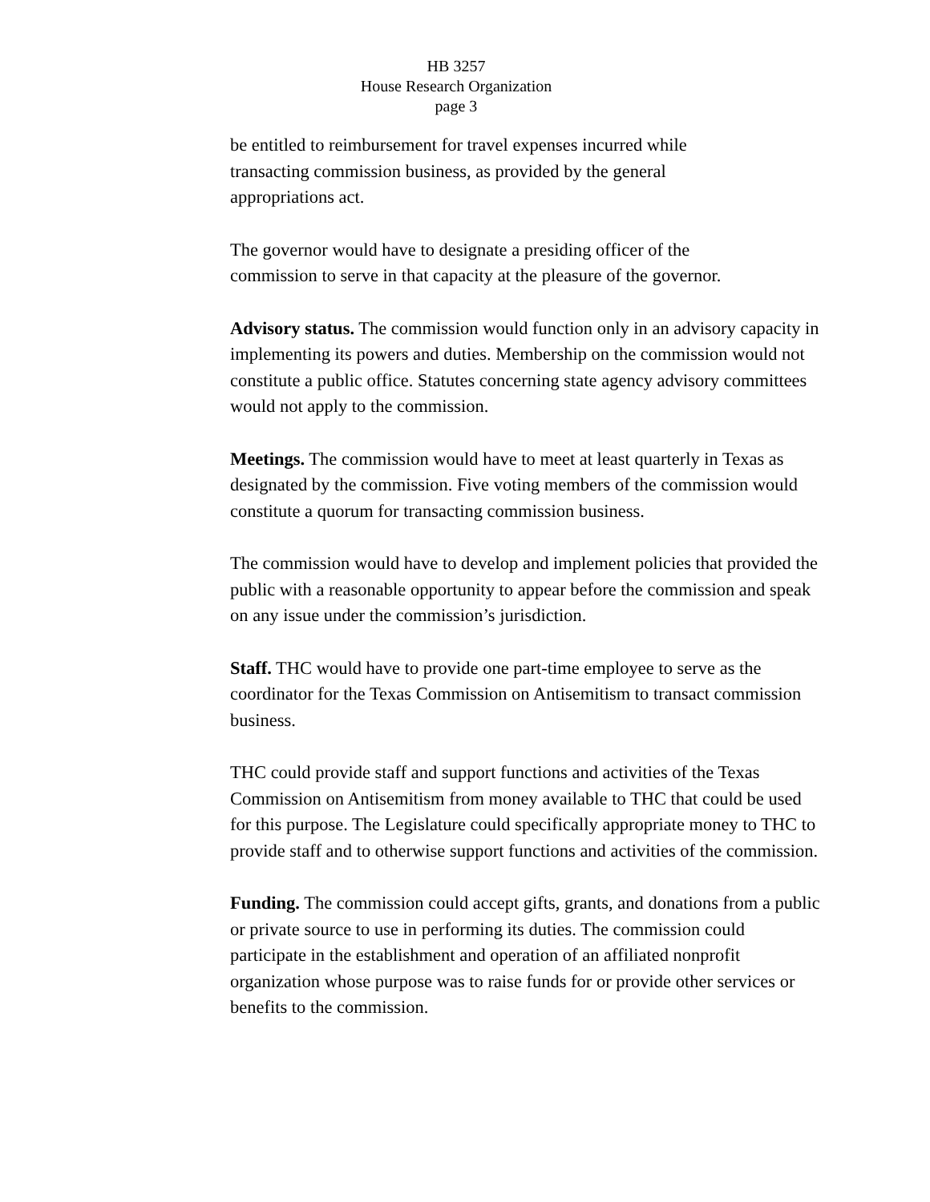HB 3257
House Research Organization
page 3
be entitled to reimbursement for travel expenses incurred while
transacting commission business, as provided by the general
appropriations act.
The governor would have to designate a presiding officer of the
commission to serve in that capacity at the pleasure of the governor.
Advisory status. The commission would function only in an advisory capacity in implementing its powers and duties. Membership on the commission would not constitute a public office. Statutes concerning state agency advisory committees would not apply to the commission.
Meetings. The commission would have to meet at least quarterly in Texas as designated by the commission. Five voting members of the commission would constitute a quorum for transacting commission business.
The commission would have to develop and implement policies that provided the public with a reasonable opportunity to appear before the commission and speak on any issue under the commission’s jurisdiction.
Staff. THC would have to provide one part-time employee to serve as the coordinator for the Texas Commission on Antisemitism to transact commission business.
THC could provide staff and support functions and activities of the Texas Commission on Antisemitism from money available to THC that could be used for this purpose. The Legislature could specifically appropriate money to THC to provide staff and to otherwise support functions and activities of the commission.
Funding. The commission could accept gifts, grants, and donations from a public or private source to use in performing its duties. The commission could participate in the establishment and operation of an affiliated nonprofit organization whose purpose was to raise funds for or provide other services or benefits to the commission.